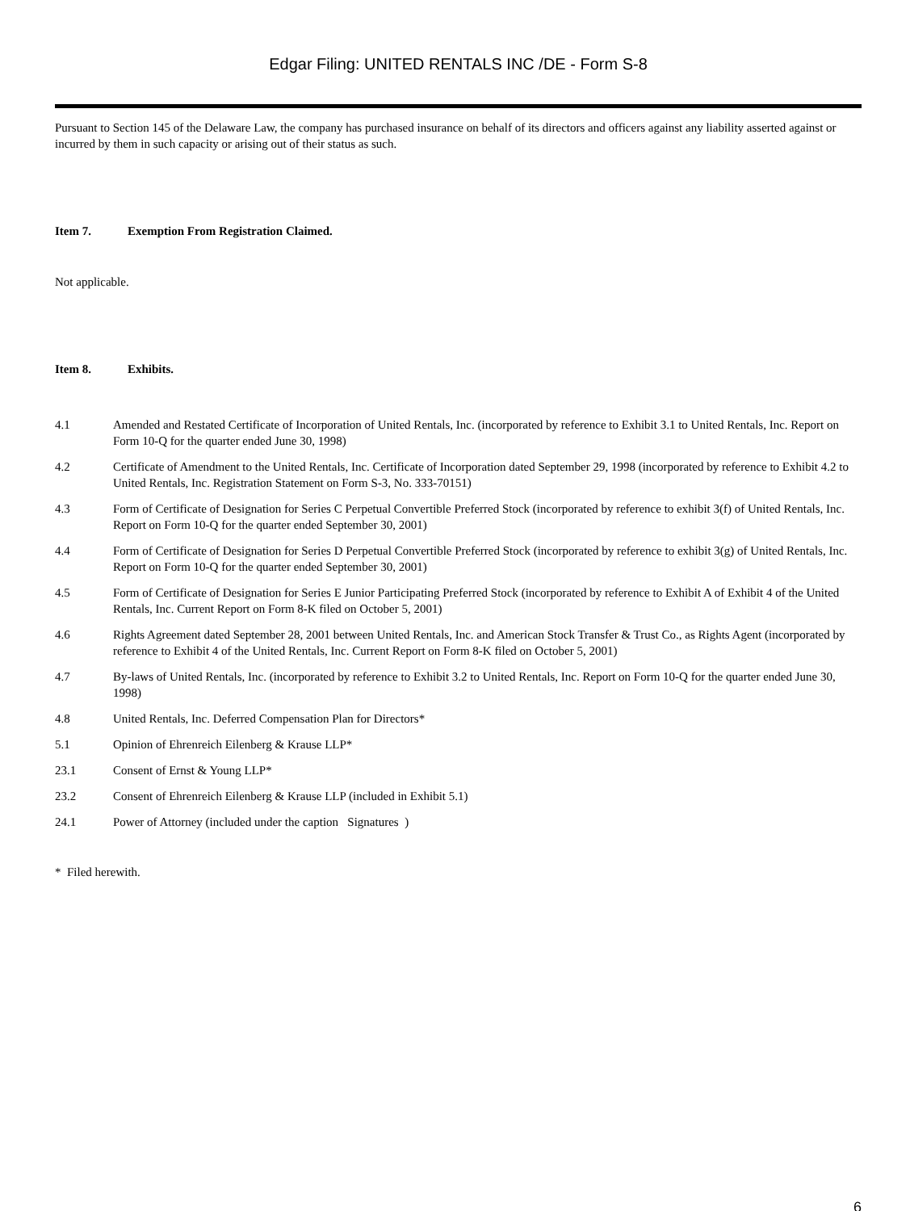Edgar Filing: UNITED RENTALS INC /DE - Form S-8
Pursuant to Section 145 of the Delaware Law, the company has purchased insurance on behalf of its directors and officers against any liability asserted against or incurred by them in such capacity or arising out of their status as such.
Item 7. Exemption From Registration Claimed.
Not applicable.
Item 8. Exhibits.
| 4.1 | Amended and Restated Certificate of Incorporation of United Rentals, Inc. (incorporated by reference to Exhibit 3.1 to United Rentals, Inc. Report on Form 10-Q for the quarter ended June 30, 1998) |
| 4.2 | Certificate of Amendment to the United Rentals, Inc. Certificate of Incorporation dated September 29, 1998 (incorporated by reference to Exhibit 4.2 to United Rentals, Inc. Registration Statement on Form S-3, No. 333-70151) |
| 4.3 | Form of Certificate of Designation for Series C Perpetual Convertible Preferred Stock (incorporated by reference to exhibit 3(f) of United Rentals, Inc. Report on Form 10-Q for the quarter ended September 30, 2001) |
| 4.4 | Form of Certificate of Designation for Series D Perpetual Convertible Preferred Stock (incorporated by reference to exhibit 3(g) of United Rentals, Inc. Report on Form 10-Q for the quarter ended September 30, 2001) |
| 4.5 | Form of Certificate of Designation for Series E Junior Participating Preferred Stock (incorporated by reference to Exhibit A of Exhibit 4 of the United Rentals, Inc. Current Report on Form 8-K filed on October 5, 2001) |
| 4.6 | Rights Agreement dated September 28, 2001 between United Rentals, Inc. and American Stock Transfer & Trust Co., as Rights Agent (incorporated by reference to Exhibit 4 of the United Rentals, Inc. Current Report on Form 8-K filed on October 5, 2001) |
| 4.7 | By-laws of United Rentals, Inc. (incorporated by reference to Exhibit 3.2 to United Rentals, Inc. Report on Form 10-Q for the quarter ended June 30, 1998) |
| 4.8 | United Rentals, Inc. Deferred Compensation Plan for Directors* |
| 5.1 | Opinion of Ehrenreich Eilenberg & Krause LLP* |
| 23.1 | Consent of Ernst & Young LLP* |
| 23.2 | Consent of Ehrenreich Eilenberg & Krause LLP (included in Exhibit 5.1) |
| 24.1 | Power of Attorney (included under the caption Signatures ) |
* Filed herewith.
6